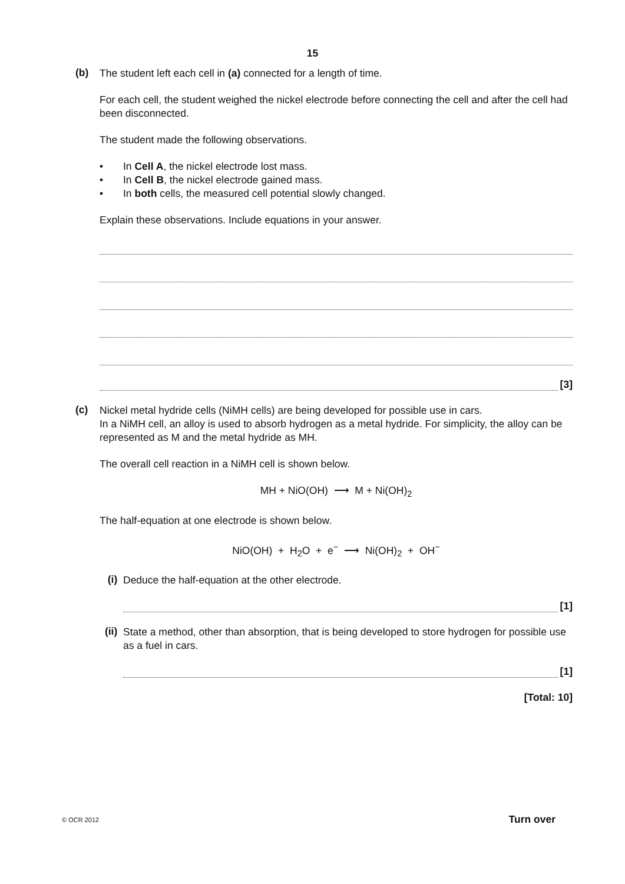15
(b)
The student left each cell in (a) connected for a length of time.
For each cell, the student weighed the nickel electrode before connecting the cell and after the cell had been disconnected.
The student made the following observations.
• In Cell A, the nickel electrode lost mass.
• In Cell B, the nickel electrode gained mass.
• In both cells, the measured cell potential slowly changed.
Explain these observations. Include equations in your answer.
[3]
(c)
Nickel metal hydride cells (NiMH cells) are being developed for possible use in cars.
In a NiMH cell, an alloy is used to absorb hydrogen as a metal hydride. For simplicity, the alloy can be represented as M and the metal hydride as MH.
The overall cell reaction in a NiMH cell is shown below.
MH + NiO(OH) ⟶ M + Ni(OH)<sub>2</sub>
The half-equation at one electrode is shown below.
NiO(OH) + H<sub>2</sub>O + e<sup>−</sup> ⟶ Ni(OH)<sub>2</sub> + OH<sup>−</sup>
(i)
Deduce the half-equation at the other electrode.
[1]
(ii)
State a method, other than absorption, that is being developed to store hydrogen for possible use as a fuel in cars.
[1]
[Total: 10]
© OCR 2012 Turn over